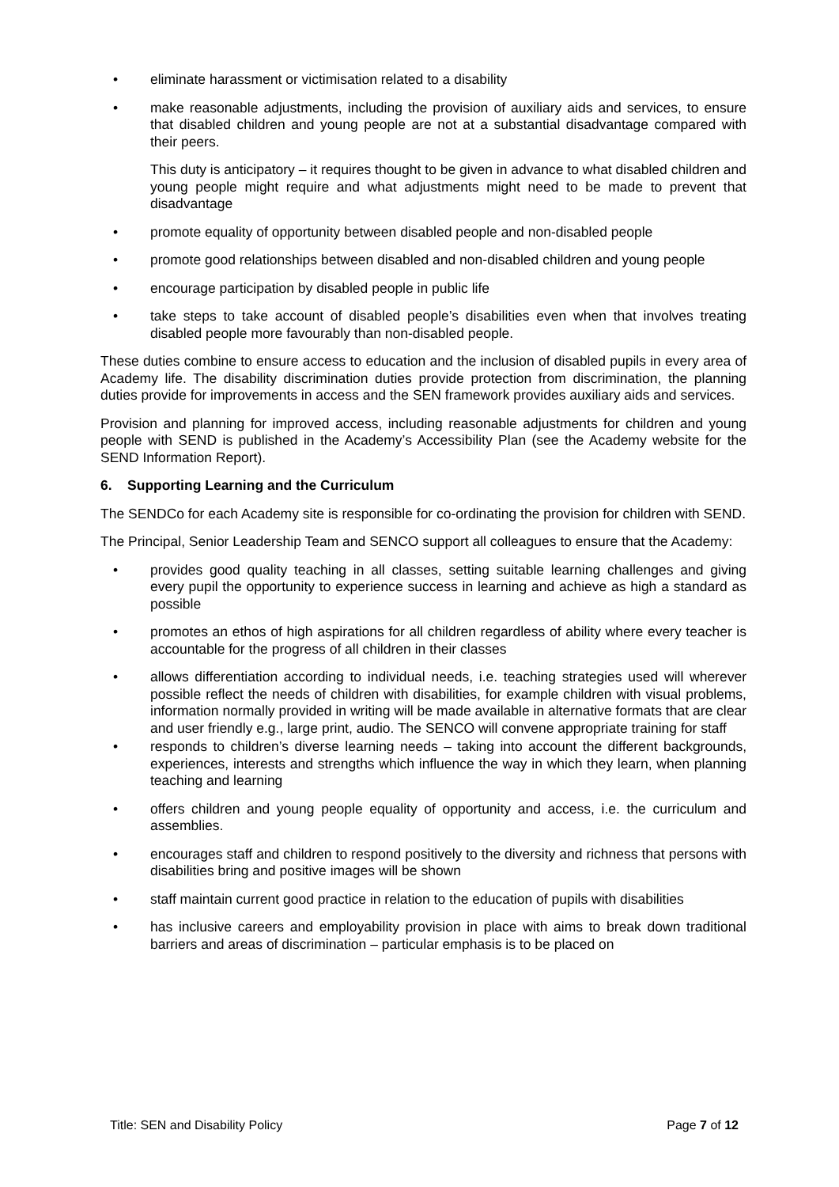• eliminate harassment or victimisation related to a disability
• make reasonable adjustments, including the provision of auxiliary aids and services, to ensure that disabled children and young people are not at a substantial disadvantage compared with their peers.
This duty is anticipatory – it requires thought to be given in advance to what disabled children and young people might require and what adjustments might need to be made to prevent that disadvantage
• promote equality of opportunity between disabled people and non-disabled people
• promote good relationships between disabled and non-disabled children and young people
• encourage participation by disabled people in public life
• take steps to take account of disabled people’s disabilities even when that involves treating disabled people more favourably than non-disabled people.
These duties combine to ensure access to education and the inclusion of disabled pupils in every area of Academy life. The disability discrimination duties provide protection from discrimination, the planning duties provide for improvements in access and the SEN framework provides auxiliary aids and services.
Provision and planning for improved access, including reasonable adjustments for children and young people with SEND is published in the Academy’s Accessibility Plan (see the Academy website for the SEND Information Report).
6. Supporting Learning and the Curriculum
The SENDCo for each Academy site is responsible for co-ordinating the provision for children with SEND.
The Principal, Senior Leadership Team and SENCO support all colleagues to ensure that the Academy:
• provides good quality teaching in all classes, setting suitable learning challenges and giving every pupil the opportunity to experience success in learning and achieve as high a standard as possible
• promotes an ethos of high aspirations for all children regardless of ability where every teacher is accountable for the progress of all children in their classes
• allows differentiation according to individual needs, i.e. teaching strategies used will wherever possible reflect the needs of children with disabilities, for example children with visual problems, information normally provided in writing will be made available in alternative formats that are clear and user friendly e.g., large print, audio. The SENCO will convene appropriate training for staff
• responds to children’s diverse learning needs – taking into account the different backgrounds, experiences, interests and strengths which influence the way in which they learn, when planning teaching and learning
• offers children and young people equality of opportunity and access, i.e. the curriculum and assemblies.
• encourages staff and children to respond positively to the diversity and richness that persons with disabilities bring and positive images will be shown
• staff maintain current good practice in relation to the education of pupils with disabilities
• has inclusive careers and employability provision in place with aims to break down traditional barriers and areas of discrimination – particular emphasis is to be placed on
Title: SEN and Disability Policy Page 7 of 12